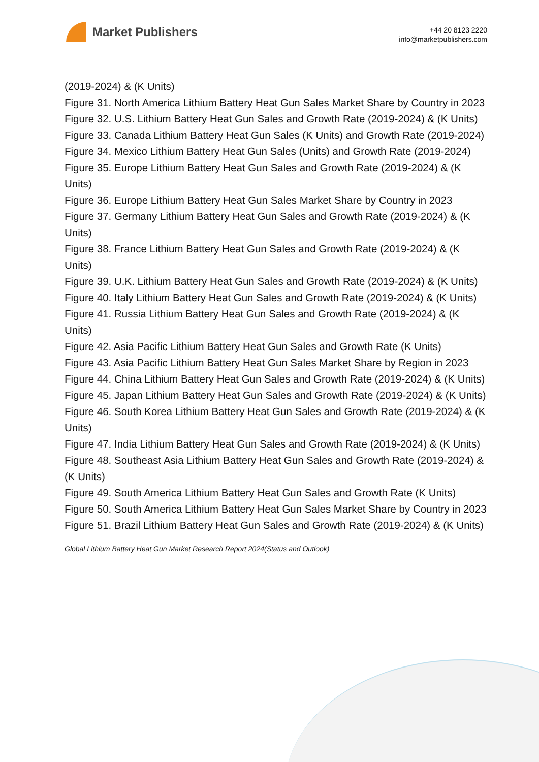Market Publishers
+44 20 8123 2220
info@marketpublishers.com
(2019-2024) & (K Units)
Figure 31. North America Lithium Battery Heat Gun Sales Market Share by Country in 2023
Figure 32. U.S. Lithium Battery Heat Gun Sales and Growth Rate (2019-2024) & (K Units)
Figure 33. Canada Lithium Battery Heat Gun Sales (K Units) and Growth Rate (2019-2024)
Figure 34. Mexico Lithium Battery Heat Gun Sales (Units) and Growth Rate (2019-2024)
Figure 35. Europe Lithium Battery Heat Gun Sales and Growth Rate (2019-2024) & (K Units)
Figure 36. Europe Lithium Battery Heat Gun Sales Market Share by Country in 2023
Figure 37. Germany Lithium Battery Heat Gun Sales and Growth Rate (2019-2024) & (K Units)
Figure 38. France Lithium Battery Heat Gun Sales and Growth Rate (2019-2024) & (K Units)
Figure 39. U.K. Lithium Battery Heat Gun Sales and Growth Rate (2019-2024) & (K Units)
Figure 40. Italy Lithium Battery Heat Gun Sales and Growth Rate (2019-2024) & (K Units)
Figure 41. Russia Lithium Battery Heat Gun Sales and Growth Rate (2019-2024) & (K Units)
Figure 42. Asia Pacific Lithium Battery Heat Gun Sales and Growth Rate (K Units)
Figure 43. Asia Pacific Lithium Battery Heat Gun Sales Market Share by Region in 2023
Figure 44. China Lithium Battery Heat Gun Sales and Growth Rate (2019-2024) & (K Units)
Figure 45. Japan Lithium Battery Heat Gun Sales and Growth Rate (2019-2024) & (K Units)
Figure 46. South Korea Lithium Battery Heat Gun Sales and Growth Rate (2019-2024) & (K Units)
Figure 47. India Lithium Battery Heat Gun Sales and Growth Rate (2019-2024) & (K Units)
Figure 48. Southeast Asia Lithium Battery Heat Gun Sales and Growth Rate (2019-2024) & (K Units)
Figure 49. South America Lithium Battery Heat Gun Sales and Growth Rate (K Units)
Figure 50. South America Lithium Battery Heat Gun Sales Market Share by Country in 2023
Figure 51. Brazil Lithium Battery Heat Gun Sales and Growth Rate (2019-2024) & (K Units)
Global Lithium Battery Heat Gun Market Research Report 2024(Status and Outlook)